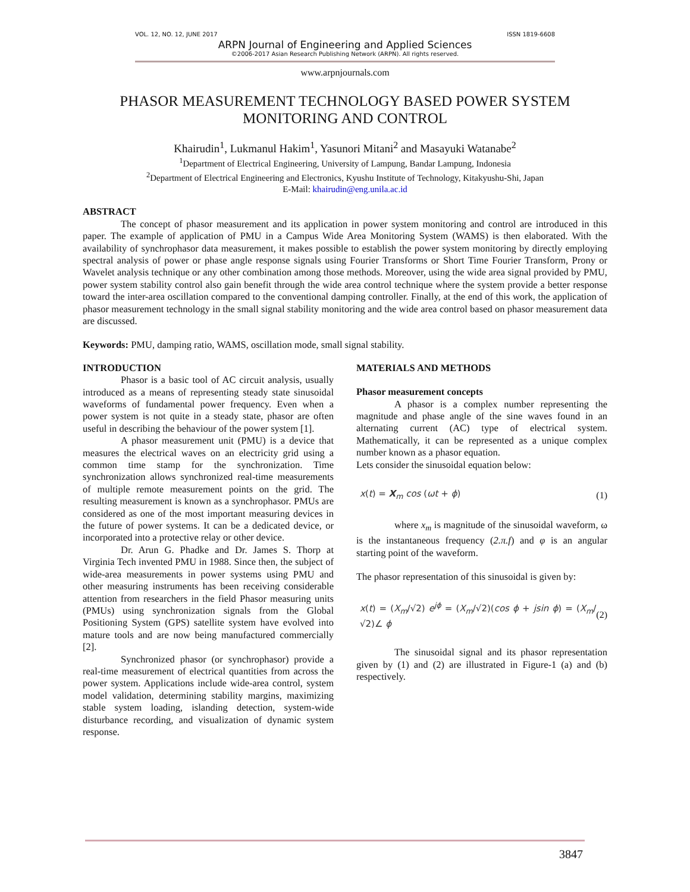VOL. 12, NO. 12, JUNE 2017 ISSN 1819-6608
ARPN Journal of Engineering and Applied Sciences
©2006-2017 Asian Research Publishing Network (ARPN). All rights reserved.
www.arpnjournals.com
PHASOR MEASUREMENT TECHNOLOGY BASED POWER SYSTEM
MONITORING AND CONTROL
Khairudin<sup>1</sup>, Lukmanul Hakim<sup>1</sup>, Yasunori Mitani<sup>2</sup> and Masayuki Watanabe<sup>2</sup>
<sup>1</sup> Department of Electrical Engineering, University of Lampung, Bandar Lampung, Indonesia
<sup>2</sup> Department of Electrical Engineering and Electronics, Kyushu Institute of Technology, Kitakyushu-Shi, Japan
E-Mail: khairudin@eng.unila.ac.id
ABSTRACT
The concept of phasor measurement and its application in power system monitoring and control are introduced in this paper. The example of application of PMU in a Campus Wide Area Monitoring System (WAMS) is then elaborated. With the availability of synchrophasor data measurement, it makes possible to establish the power system monitoring by directly employing spectral analysis of power or phase angle response signals using Fourier Transforms or Short Time Fourier Transform, Prony or Wavelet analysis technique or any other combination among those methods. Moreover, using the wide area signal provided by PMU, power system stability control also gain benefit through the wide area control technique where the system provide a better response toward the inter-area oscillation compared to the conventional damping controller. Finally, at the end of this work, the application of phasor measurement technology in the small signal stability monitoring and the wide area control based on phasor measurement data are discussed.
Keywords: PMU, damping ratio, WAMS, oscillation mode, small signal stability.
INTRODUCTION
Phasor is a basic tool of AC circuit analysis, usually introduced as a means of representing steady state sinusoidal waveforms of fundamental power frequency. Even when a power system is not quite in a steady state, phasor are often useful in describing the behaviour of the power system [1].
A phasor measurement unit (PMU) is a device that measures the electrical waves on an electricity grid using a common time stamp for the synchronization. Time synchronization allows synchronized real-time measurements of multiple remote measurement points on the grid. The resulting measurement is known as a synchrophasor. PMUs are considered as one of the most important measuring devices in the future of power systems. It can be a dedicated device, or incorporated into a protective relay or other device.
Dr. Arun G. Phadke and Dr. James S. Thorp at Virginia Tech invented PMU in 1988. Since then, the subject of wide-area measurements in power systems using PMU and other measuring instruments has been receiving considerable attention from researchers in the field Phasor measuring units (PMUs) using synchronization signals from the Global Positioning System (GPS) satellite system have evolved into mature tools and are now being manufactured commercially [2].
Synchronized phasor (or synchrophasor) provide a real-time measurement of electrical quantities from across the power system. Applications include wide-area control, system model validation, determining stability margins, maximizing stable system loading, islanding detection, system-wide disturbance recording, and visualization of dynamic system response.
MATERIALS AND METHODS
Phasor measurement concepts
A phasor is a complex number representing the magnitude and phase angle of the sine waves found in an alternating current (AC) type of electrical system. Mathematically, it can be represented as a unique complex number known as a phasor equation.
Lets consider the sinusoidal equation below:
x(t) = X<sub>m</sub> cos (ωt + ϕ) (1)
where x<sub>m</sub> is magnitude of the sinusoidal waveform, ω is the instantaneous frequency (2.π.f) and φ is an angular starting point of the waveform.
The phasor representation of this sinusoidal is given by:
x(t) = (X<sub>m</sub>/√2) e<sup>jϕ</sup> = (X<sub>m</sub>/√2)(cos ϕ + jsin ϕ) = (X<sub>m</sub>/√2)∠ ϕ (2)
The sinusoidal signal and its phasor representation given by (1) and (2) are illustrated in Figure-1 (a) and (b) respectively.
3847